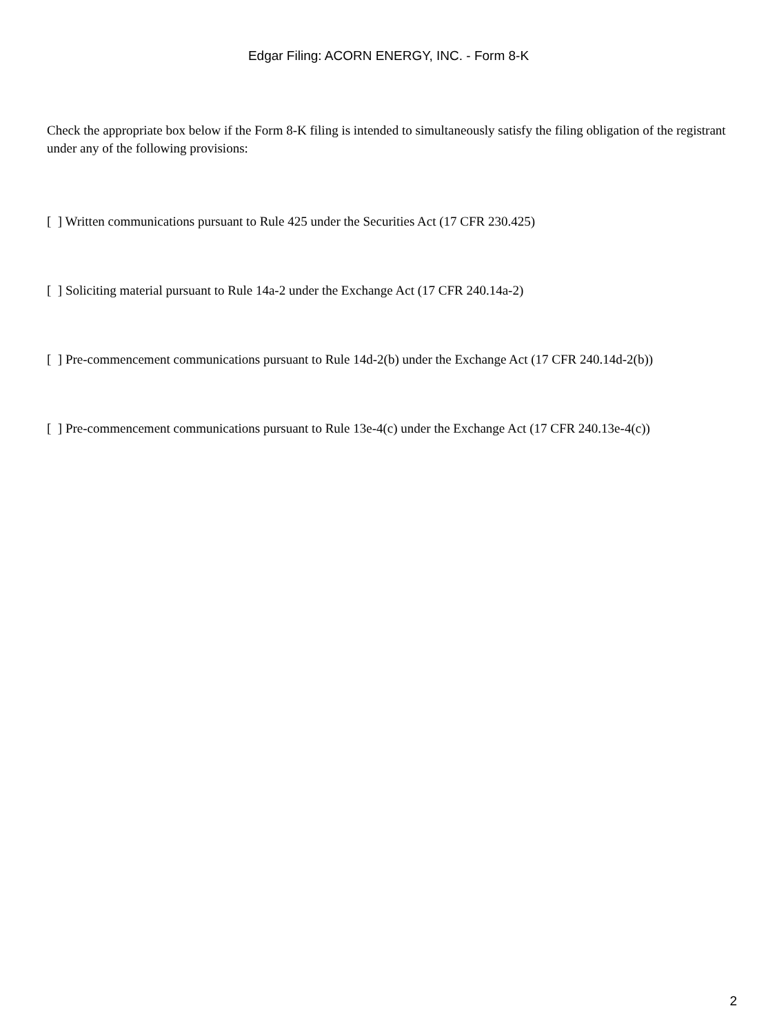Edgar Filing: ACORN ENERGY, INC. - Form 8-K
Check the appropriate box below if the Form 8-K filing is intended to simultaneously satisfy the filing obligation of the registrant under any of the following provisions:
[ ] Written communications pursuant to Rule 425 under the Securities Act (17 CFR 230.425)
[ ] Soliciting material pursuant to Rule 14a-2 under the Exchange Act (17 CFR 240.14a-2)
[ ] Pre-commencement communications pursuant to Rule 14d-2(b) under the Exchange Act (17 CFR 240.14d-2(b))
[ ] Pre-commencement communications pursuant to Rule 13e-4(c) under the Exchange Act (17 CFR 240.13e-4(c))
2